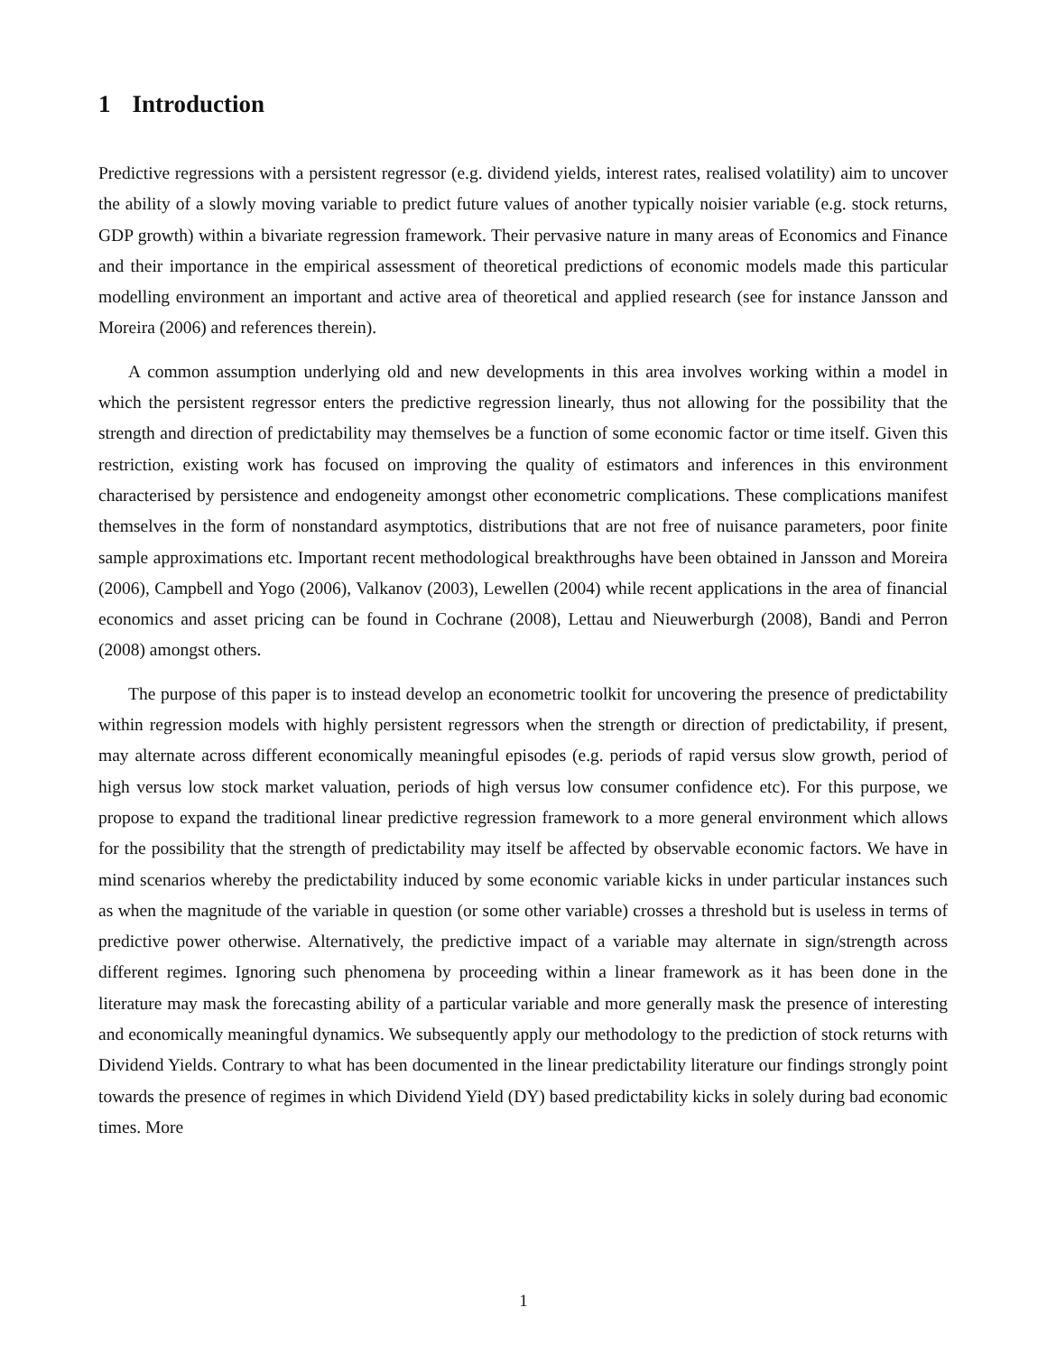1 Introduction
Predictive regressions with a persistent regressor (e.g. dividend yields, interest rates, realised volatility) aim to uncover the ability of a slowly moving variable to predict future values of another typically noisier variable (e.g. stock returns, GDP growth) within a bivariate regression framework. Their pervasive nature in many areas of Economics and Finance and their importance in the empirical assessment of theoretical predictions of economic models made this particular modelling environment an important and active area of theoretical and applied research (see for instance Jansson and Moreira (2006) and references therein).
A common assumption underlying old and new developments in this area involves working within a model in which the persistent regressor enters the predictive regression linearly, thus not allowing for the possibility that the strength and direction of predictability may themselves be a function of some economic factor or time itself. Given this restriction, existing work has focused on improving the quality of estimators and inferences in this environment characterised by persistence and endogeneity amongst other econometric complications. These complications manifest themselves in the form of nonstandard asymptotics, distributions that are not free of nuisance parameters, poor finite sample approximations etc. Important recent methodological breakthroughs have been obtained in Jansson and Moreira (2006), Campbell and Yogo (2006), Valkanov (2003), Lewellen (2004) while recent applications in the area of financial economics and asset pricing can be found in Cochrane (2008), Lettau and Nieuwerburgh (2008), Bandi and Perron (2008) amongst others.
The purpose of this paper is to instead develop an econometric toolkit for uncovering the presence of predictability within regression models with highly persistent regressors when the strength or direction of predictability, if present, may alternate across different economically meaningful episodes (e.g. periods of rapid versus slow growth, period of high versus low stock market valuation, periods of high versus low consumer confidence etc). For this purpose, we propose to expand the traditional linear predictive regression framework to a more general environment which allows for the possibility that the strength of predictability may itself be affected by observable economic factors. We have in mind scenarios whereby the predictability induced by some economic variable kicks in under particular instances such as when the magnitude of the variable in question (or some other variable) crosses a threshold but is useless in terms of predictive power otherwise. Alternatively, the predictive impact of a variable may alternate in sign/strength across different regimes. Ignoring such phenomena by proceeding within a linear framework as it has been done in the literature may mask the forecasting ability of a particular variable and more generally mask the presence of interesting and economically meaningful dynamics. We subsequently apply our methodology to the prediction of stock returns with Dividend Yields. Contrary to what has been documented in the linear predictability literature our findings strongly point towards the presence of regimes in which Dividend Yield (DY) based predictability kicks in solely during bad economic times. More
1